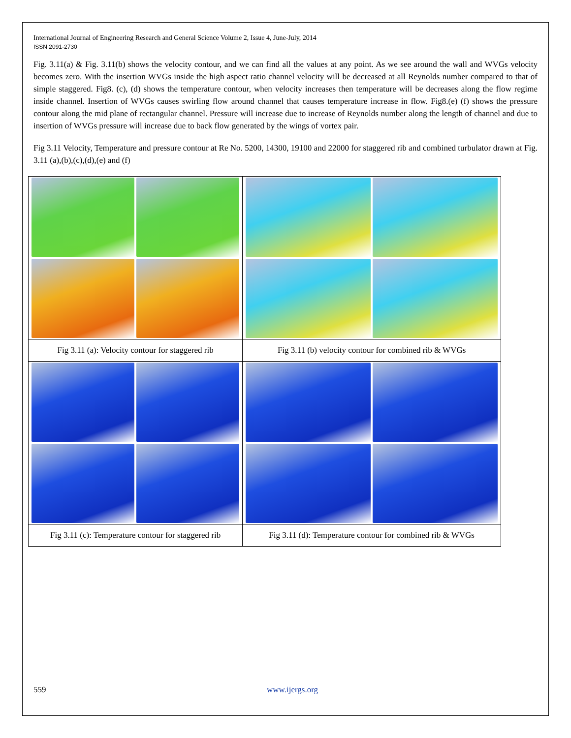International Journal of Engineering Research and General Science Volume 2, Issue 4, June-July, 2014
ISSN 2091-2730
Fig. 3.11(a) & Fig. 3.11(b) shows the velocity contour, and we can find all the values at any point. As we see around the wall and WVGs velocity becomes zero. With the insertion WVGs inside the high aspect ratio channel velocity will be decreased at all Reynolds number compared to that of simple staggered. Fig8. (c), (d) shows the temperature contour, when velocity increases then temperature will be decreases along the flow regime inside channel. Insertion of WVGs causes swirling flow around channel that causes temperature increase in flow. Fig8.(e) (f) shows the pressure contour along the mid plane of rectangular channel. Pressure will increase due to increase of Reynolds number along the length of channel and due to insertion of WVGs pressure will increase due to back flow generated by the wings of vortex pair.
Fig 3.11 Velocity, Temperature and pressure contour at Re No. 5200, 14300, 19100 and 22000 for staggered rib and combined turbulator drawn at Fig. 3.11 (a),(b),(c),(d),(e) and (f)
| Fig 3.11 (a): Velocity contour for staggered rib | Fig 3.11 (b) velocity contour for combined rib & WVGs |
| Fig 3.11 (c): Temperature contour for staggered rib | Fig 3.11 (d): Temperature contour for combined rib & WVGs |
559 www.ijergs.org